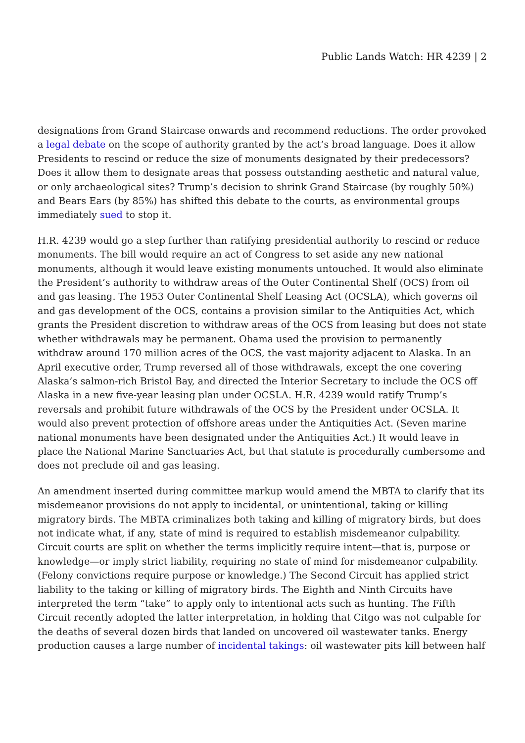Public Lands Watch: HR 4239 | 2
designations from Grand Staircase onwards and recommend reductions. The order provoked a legal debate on the scope of authority granted by the act’s broad language. Does it allow Presidents to rescind or reduce the size of monuments designated by their predecessors? Does it allow them to designate areas that possess outstanding aesthetic and natural value, or only archaeological sites? Trump’s decision to shrink Grand Staircase (by roughly 50%) and Bears Ears (by 85%) has shifted this debate to the courts, as environmental groups immediately sued to stop it.
H.R. 4239 would go a step further than ratifying presidential authority to rescind or reduce monuments. The bill would require an act of Congress to set aside any new national monuments, although it would leave existing monuments untouched. It would also eliminate the President’s authority to withdraw areas of the Outer Continental Shelf (OCS) from oil and gas leasing. The 1953 Outer Continental Shelf Leasing Act (OCSLA), which governs oil and gas development of the OCS, contains a provision similar to the Antiquities Act, which grants the President discretion to withdraw areas of the OCS from leasing but does not state whether withdrawals may be permanent. Obama used the provision to permanently withdraw around 170 million acres of the OCS, the vast majority adjacent to Alaska. In an April executive order, Trump reversed all of those withdrawals, except the one covering Alaska’s salmon-rich Bristol Bay, and directed the Interior Secretary to include the OCS off Alaska in a new five-year leasing plan under OCSLA. H.R. 4239 would ratify Trump’s reversals and prohibit future withdrawals of the OCS by the President under OCSLA. It would also prevent protection of offshore areas under the Antiquities Act. (Seven marine national monuments have been designated under the Antiquities Act.) It would leave in place the National Marine Sanctuaries Act, but that statute is procedurally cumbersome and does not preclude oil and gas leasing.
An amendment inserted during committee markup would amend the MBTA to clarify that its misdemeanor provisions do not apply to incidental, or unintentional, taking or killing migratory birds. The MBTA criminalizes both taking and killing of migratory birds, but does not indicate what, if any, state of mind is required to establish misdemeanor culpability. Circuit courts are split on whether the terms implicitly require intent—that is, purpose or knowledge—or imply strict liability, requiring no state of mind for misdemeanor culpability. (Felony convictions require purpose or knowledge.) The Second Circuit has applied strict liability to the taking or killing of migratory birds. The Eighth and Ninth Circuits have interpreted the term “take” to apply only to intentional acts such as hunting. The Fifth Circuit recently adopted the latter interpretation, in holding that Citgo was not culpable for the deaths of several dozen birds that landed on uncovered oil wastewater tanks. Energy production causes a large number of incidental takings: oil wastewater pits kill between half